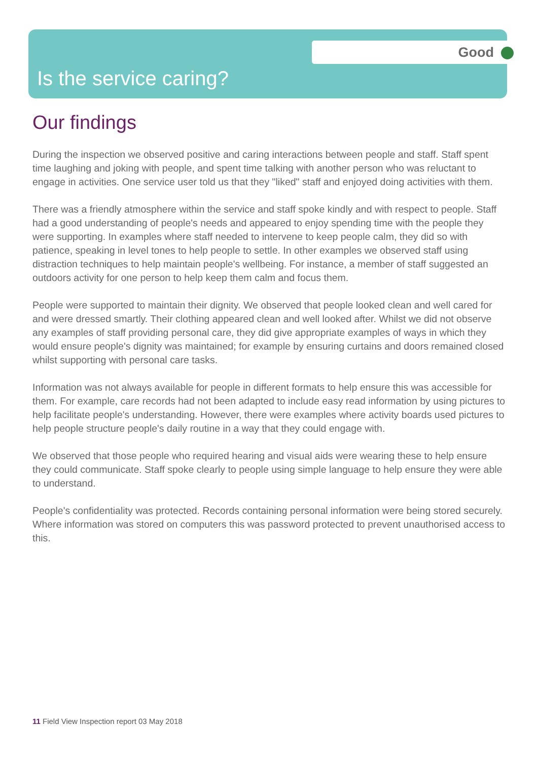Good
Is the service caring?
Our findings
During the inspection we observed positive and caring interactions between people and staff. Staff spent time laughing and joking with people, and spent time talking with another person who was reluctant to engage in activities. One service user told us that they "liked" staff and enjoyed doing activities with them.
There was a friendly atmosphere within the service and staff spoke kindly and with respect to people. Staff had a good understanding of people's needs and appeared to enjoy spending time with the people they were supporting. In examples where staff needed to intervene to keep people calm, they did so with patience, speaking in level tones to help people to settle. In other examples we observed staff using distraction techniques to help maintain people's wellbeing. For instance, a member of staff suggested an outdoors activity for one person to help keep them calm and focus them.
People were supported to maintain their dignity. We observed that people looked clean and well cared for and were dressed smartly. Their clothing appeared clean and well looked after. Whilst we did not observe any examples of staff providing personal care, they did give appropriate examples of ways in which they would ensure people's dignity was maintained; for example by ensuring curtains and doors remained closed whilst supporting with personal care tasks.
Information was not always available for people in different formats to help ensure this was accessible for them. For example, care records had not been adapted to include easy read information by using pictures to help facilitate people's understanding. However, there were examples where activity boards used pictures to help people structure people's daily routine in a way that they could engage with.
We observed that those people who required hearing and visual aids were wearing these to help ensure they could communicate. Staff spoke clearly to people using simple language to help ensure they were able to understand.
People's confidentiality was protected. Records containing personal information were being stored securely. Where information was stored on computers this was password protected to prevent unauthorised access to this.
11 Field View Inspection report 03 May 2018